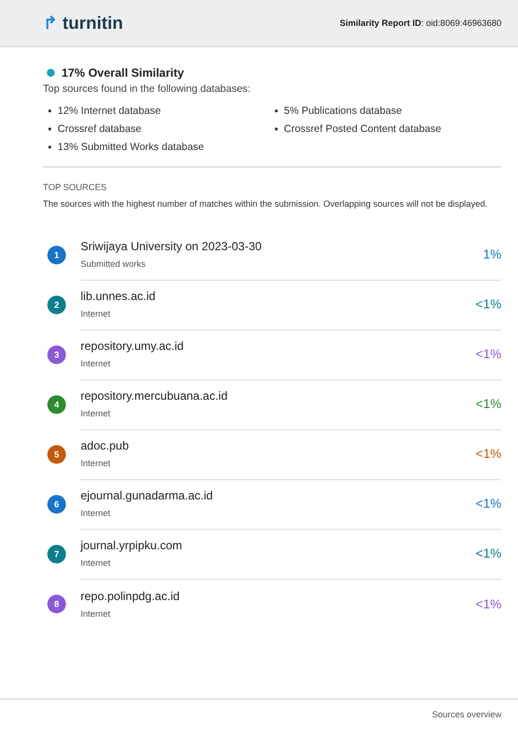↱ turnitin
Similarity Report ID: oid:8069:46963680
17% Overall Similarity
Top sources found in the following databases:
12% Internet database
Crossref database
13% Submitted Works database
5% Publications database
Crossref Posted Content database
TOP SOURCES
The sources with the highest number of matches within the submission. Overlapping sources will not be displayed.
1
Sriwijaya University on 2023-03-30
Submitted works
1%
2
lib.unnes.ac.id
Internet
<1%
3
repository.umy.ac.id
Internet
<1%
4
repository.mercubuana.ac.id
Internet
<1%
5
adoc.pub
Internet
<1%
6
ejournal.gunadarma.ac.id
Internet
<1%
7
journal.yrpipku.com
Internet
<1%
8
repo.polinpdg.ac.id
Internet
<1%
Sources overview